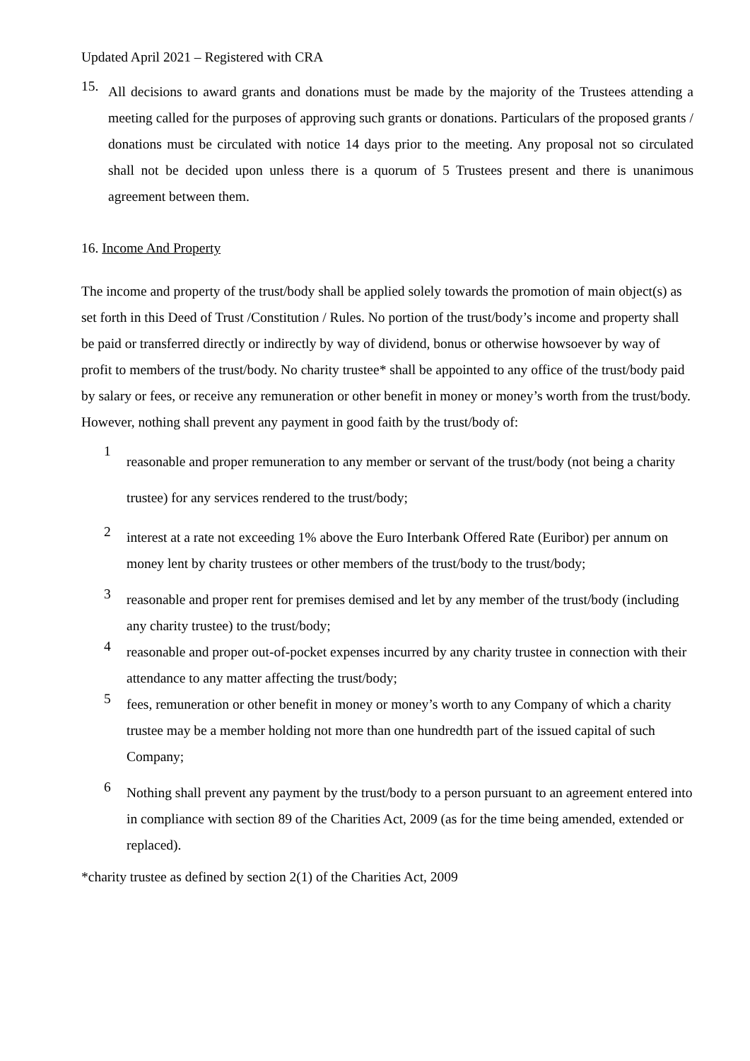Updated April 2021 – Registered with CRA
15.
All decisions to award grants and donations must be made by the majority of the Trustees attending a meeting called for the purposes of approving such grants or donations. Particulars of the proposed grants / donations must be circulated with notice 14 days prior to the meeting. Any proposal not so circulated shall not be decided upon unless there is a quorum of 5 Trustees present and there is unanimous agreement between them.
16. Income And Property
The income and property of the trust/body shall be applied solely towards the promotion of main object(s) as set forth in this Deed of Trust /Constitution / Rules. No portion of the trust/body’s income and property shall be paid or transferred directly or indirectly by way of dividend, bonus or otherwise howsoever by way of profit to members of the trust/body. No charity trustee* shall be appointed to any office of the trust/body paid by salary or fees, or receive any remuneration or other benefit in money or money’s worth from the trust/body. However, nothing shall prevent any payment in good faith by the trust/body of:
1
reasonable and proper remuneration to any member or servant of the trust/body (not being a charity trustee) for any services rendered to the trust/body;
2
interest at a rate not exceeding 1% above the Euro Interbank Offered Rate (Euribor) per annum on money lent by charity trustees or other members of the trust/body to the trust/body;
3
reasonable and proper rent for premises demised and let by any member of the trust/body (including any charity trustee) to the trust/body;
4
reasonable and proper out-of-pocket expenses incurred by any charity trustee in connection with their attendance to any matter affecting the trust/body;
5
fees, remuneration or other benefit in money or money’s worth to any Company of which a charity trustee may be a member holding not more than one hundredth part of the issued capital of such Company;
6
Nothing shall prevent any payment by the trust/body to a person pursuant to an agreement entered into in compliance with section 89 of the Charities Act, 2009 (as for the time being amended, extended or replaced).
*charity trustee as defined by section 2(1) of the Charities Act, 2009